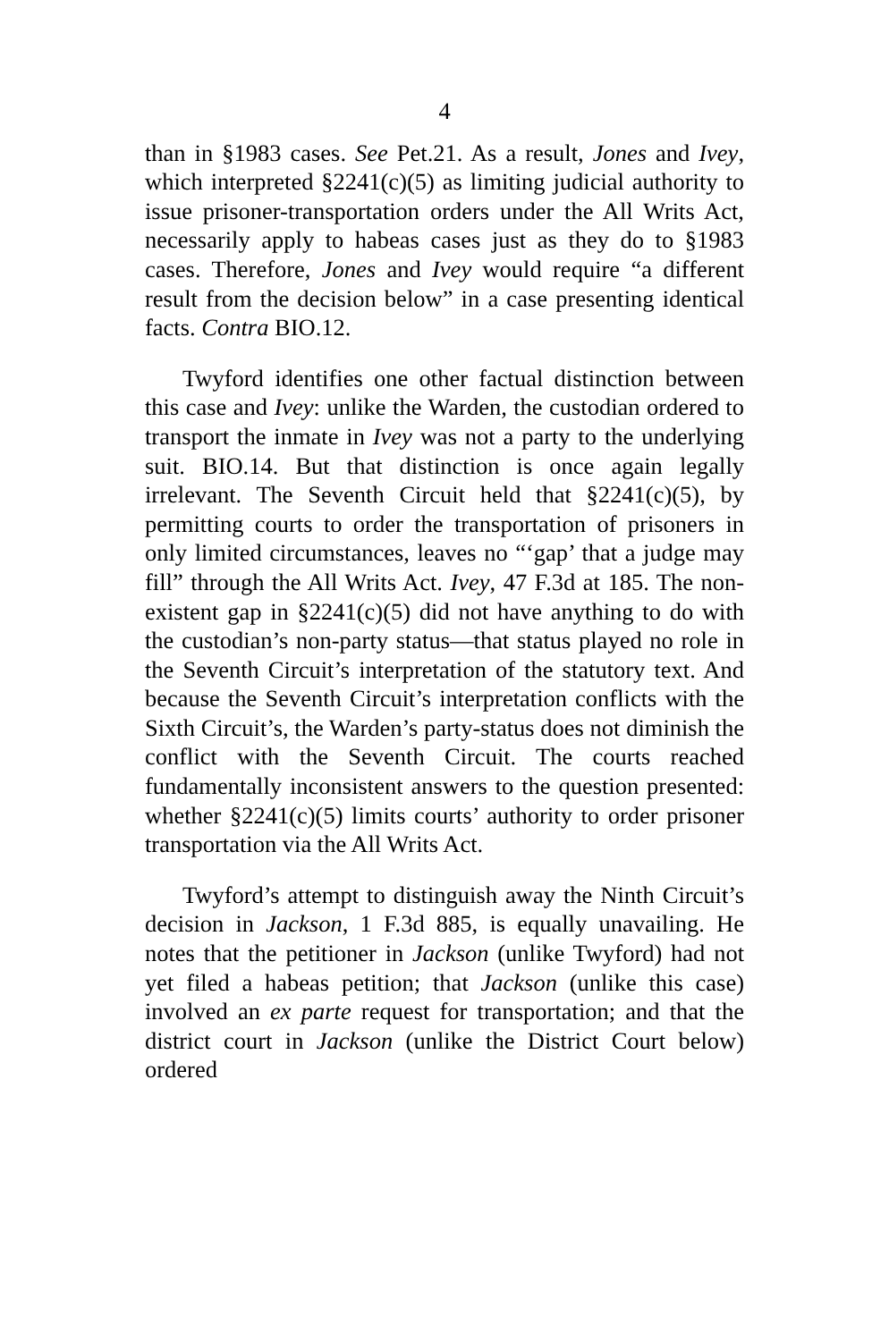4
than in §1983 cases. See Pet.21. As a result, Jones and Ivey, which interpreted §2241(c)(5) as limiting judicial authority to issue prisoner-transportation orders under the All Writs Act, necessarily apply to habeas cases just as they do to §1983 cases. Therefore, Jones and Ivey would require “a different result from the decision below” in a case presenting identical facts. Contra BIO.12.
Twyford identifies one other factual distinction between this case and Ivey: unlike the Warden, the custodian ordered to transport the inmate in Ivey was not a party to the underlying suit. BIO.14. But that distinction is once again legally irrelevant. The Seventh Circuit held that §2241(c)(5), by permitting courts to order the transportation of prisoners in only limited circumstances, leaves no “‘gap’ that a judge may fill” through the All Writs Act. Ivey, 47 F.3d at 185. The non-existent gap in §2241(c)(5) did not have anything to do with the custodian’s non-party status—that status played no role in the Seventh Circuit’s interpretation of the statutory text. And because the Seventh Circuit’s interpretation conflicts with the Sixth Circuit’s, the Warden’s party-status does not diminish the conflict with the Seventh Circuit. The courts reached fundamentally inconsistent answers to the question presented: whether §2241(c)(5) limits courts’ authority to order prisoner transportation via the All Writs Act.
Twyford’s attempt to distinguish away the Ninth Circuit’s decision in Jackson, 1 F.3d 885, is equally unavailing. He notes that the petitioner in Jackson (unlike Twyford) had not yet filed a habeas petition; that Jackson (unlike this case) involved an ex parte request for transportation; and that the district court in Jackson (unlike the District Court below) ordered